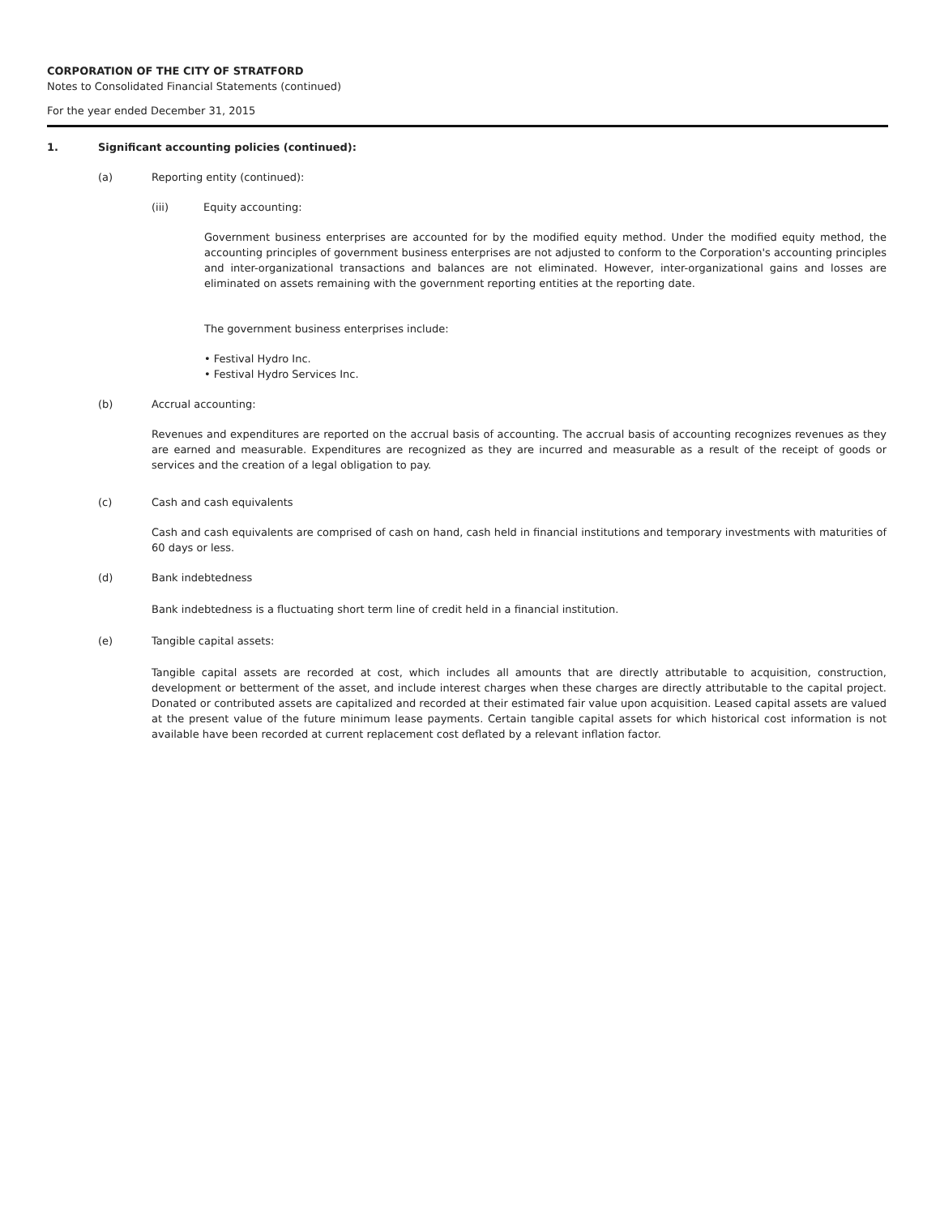CORPORATION OF THE CITY OF STRATFORD
Notes to Consolidated Financial Statements (continued)
For the year ended December 31, 2015
1. Significant accounting policies (continued):
(a) Reporting entity (continued):
(iii) Equity accounting:
Government business enterprises are accounted for by the modified equity method. Under the modified equity method, the accounting principles of government business enterprises are not adjusted to conform to the Corporation's accounting principles and inter-organizational transactions and balances are not eliminated. However, inter-organizational gains and losses are eliminated on assets remaining with the government reporting entities at the reporting date.
The government business enterprises include:
• Festival Hydro Inc.
• Festival Hydro Services Inc.
(b) Accrual accounting:
Revenues and expenditures are reported on the accrual basis of accounting. The accrual basis of accounting recognizes revenues as they are earned and measurable. Expenditures are recognized as they are incurred and measurable as a result of the receipt of goods or services and the creation of a legal obligation to pay.
(c) Cash and cash equivalents
Cash and cash equivalents are comprised of cash on hand, cash held in financial institutions and temporary investments with maturities of 60 days or less.
(d) Bank indebtedness
Bank indebtedness is a fluctuating short term line of credit held in a financial institution.
(e) Tangible capital assets:
Tangible capital assets are recorded at cost, which includes all amounts that are directly attributable to acquisition, construction, development or betterment of the asset, and include interest charges when these charges are directly attributable to the capital project. Donated or contributed assets are capitalized and recorded at their estimated fair value upon acquisition. Leased capital assets are valued at the present value of the future minimum lease payments. Certain tangible capital assets for which historical cost information is not available have been recorded at current replacement cost deflated by a relevant inflation factor.